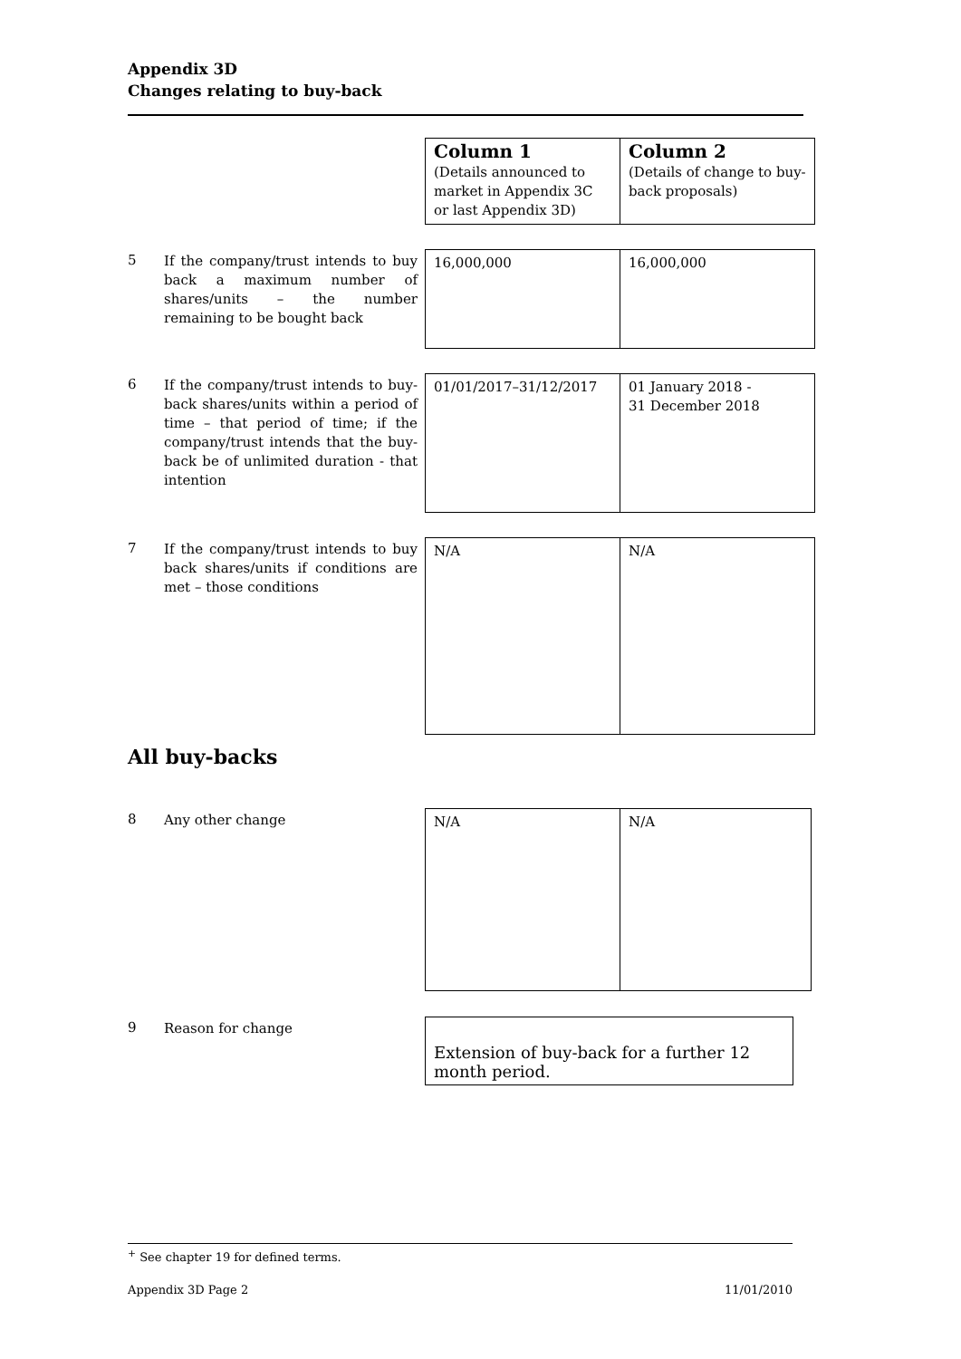Appendix 3D
Changes relating to buy-back
| Column 1 (Details announced to market in Appendix 3C or last Appendix 3D) | Column 2 (Details of change to buy-back proposals) |
5
If the company/trust intends to buy back a maximum number of shares/units – the number remaining to be bought back
| 16,000,000 | 16,000,000 |
6
If the company/trust intends to buy-back shares/units within a period of time – that period of time; if the company/trust intends that the buy-back be of unlimited duration - that intention
| 01/01/2017–31/12/2017 | 01 January 2018 - 31 December 2018 |
7
If the company/trust intends to buy back shares/units if conditions are met – those conditions
| N/A | N/A |
All buy-backs
8
Any other change
| N/A | N/A |
9
Reason for change
| Extension of buy-back for a further 12 month period. |
<sup>+</sup> See chapter 19 for defined terms.
Appendix 3D Page 2 11/01/2010